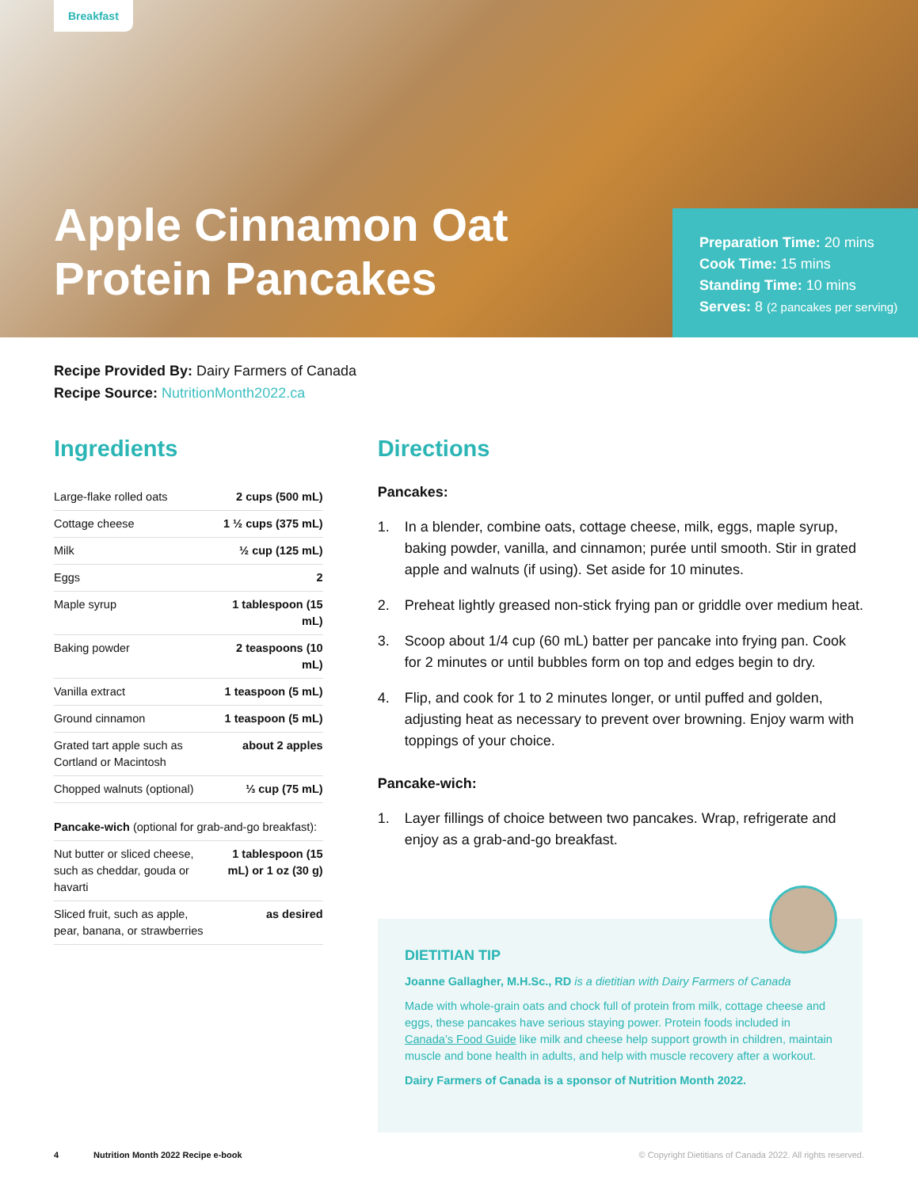Breakfast
Apple Cinnamon Oat Protein Pancakes
Preparation Time: 20 mins
Cook Time: 15 mins
Standing Time: 10 mins
Serves: 8 (2 pancakes per serving)
Recipe Provided By: Dairy Farmers of Canada
Recipe Source: NutritionMonth2022.ca
Ingredients
| Large-flake rolled oats | 2 cups (500 mL) |
| Cottage cheese | 1 ½ cups (375 mL) |
| Milk | ½ cup (125 mL) |
| Eggs | 2 |
| Maple syrup | 1 tablespoon (15 mL) |
| Baking powder | 2 teaspoons (10 mL) |
| Vanilla extract | 1 teaspoon (5 mL) |
| Ground cinnamon | 1 teaspoon (5 mL) |
| Grated tart apple such as Cortland or Macintosh | about 2 apples |
| Chopped walnuts (optional) | ⅓ cup (75 mL) |
| Pancake-wich (optional for grab-and-go breakfast): | |
| Nut butter or sliced cheese, such as cheddar, gouda or havarti | 1 tablespoon (15 mL) or 1 oz (30 g) |
| Sliced fruit, such as apple, pear, banana, or strawberries | as desired |
Directions
Pancakes:
1. In a blender, combine oats, cottage cheese, milk, eggs, maple syrup, baking powder, vanilla, and cinnamon; purée until smooth. Stir in grated apple and walnuts (if using). Set aside for 10 minutes.
2. Preheat lightly greased non-stick frying pan or griddle over medium heat.
3. Scoop about 1/4 cup (60 mL) batter per pancake into frying pan. Cook for 2 minutes or until bubbles form on top and edges begin to dry.
4. Flip, and cook for 1 to 2 minutes longer, or until puffed and golden, adjusting heat as necessary to prevent over browning. Enjoy warm with toppings of your choice.
Pancake-wich:
1. Layer fillings of choice between two pancakes. Wrap, refrigerate and enjoy as a grab-and-go breakfast.
DIETITIAN TIP
Joanne Gallagher, M.H.Sc., RD is a dietitian with Dairy Farmers of Canada
Made with whole-grain oats and chock full of protein from milk, cottage cheese and eggs, these pancakes have serious staying power. Protein foods included in Canada’s Food Guide like milk and cheese help support growth in children, maintain muscle and bone health in adults, and help with muscle recovery after a workout.
Dairy Farmers of Canada is a sponsor of Nutrition Month 2022.
4 Nutrition Month 2022 Recipe e-book © Copyright Dietitians of Canada 2022. All rights reserved.